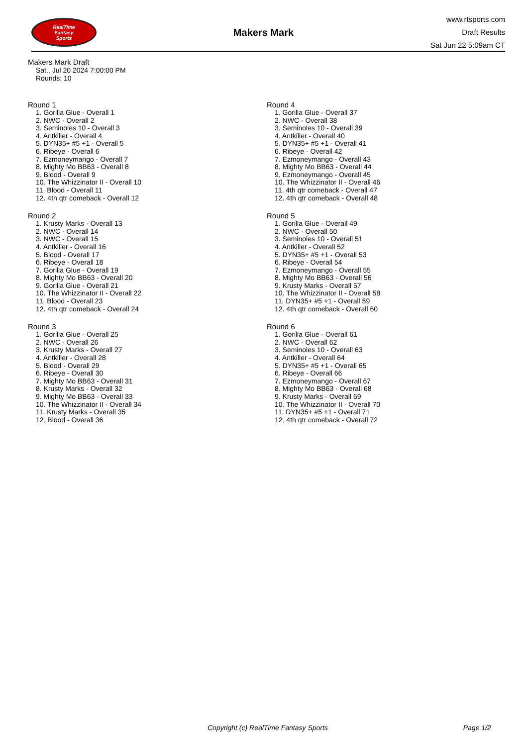RealTime
Fantasy
Sports
Makers Mark
www.rtsports.com
Draft Results
Sat Jun 22 5:09am CT
Makers Mark Draft
Sat., Jul 20 2024 7:00:00 PM
Rounds: 10
Round 1
1. Gorilla Glue - Overall 1
2. NWC - Overall 2
3. Seminoles 10 - Overall 3
4. Antkiller - Overall 4
5. DYN35+ #5 +1 - Overall 5
6. Ribeye - Overall 6
7. Ezmoneymango - Overall 7
8. Mighty Mo BB63 - Overall 8
9. Blood - Overall 9
10. The Whizzinator II - Overall 10
11. Blood - Overall 11
12. 4th qtr comeback - Overall 12
Round 2
1. Krusty Marks - Overall 13
2. NWC - Overall 14
3. NWC - Overall 15
4. Antkiller - Overall 16
5. Blood - Overall 17
6. Ribeye - Overall 18
7. Gorilla Glue - Overall 19
8. Mighty Mo BB63 - Overall 20
9. Gorilla Glue - Overall 21
10. The Whizzinator II - Overall 22
11. Blood - Overall 23
12. 4th qtr comeback - Overall 24
Round 3
1. Gorilla Glue - Overall 25
2. NWC - Overall 26
3. Krusty Marks - Overall 27
4. Antkiller - Overall 28
5. Blood - Overall 29
6. Ribeye - Overall 30
7. Mighty Mo BB63 - Overall 31
8. Krusty Marks - Overall 32
9. Mighty Mo BB63 - Overall 33
10. The Whizzinator II - Overall 34
11. Krusty Marks - Overall 35
12. Blood - Overall 36
Round 4
1. Gorilla Glue - Overall 37
2. NWC - Overall 38
3. Seminoles 10 - Overall 39
4. Antkiller - Overall 40
5. DYN35+ #5 +1 - Overall 41
6. Ribeye - Overall 42
7. Ezmoneymango - Overall 43
8. Mighty Mo BB63 - Overall 44
9. Ezmoneymango - Overall 45
10. The Whizzinator II - Overall 46
11. 4th qtr comeback - Overall 47
12. 4th qtr comeback - Overall 48
Round 5
1. Gorilla Glue - Overall 49
2. NWC - Overall 50
3. Seminoles 10 - Overall 51
4. Antkiller - Overall 52
5. DYN35+ #5 +1 - Overall 53
6. Ribeye - Overall 54
7. Ezmoneymango - Overall 55
8. Mighty Mo BB63 - Overall 56
9. Krusty Marks - Overall 57
10. The Whizzinator II - Overall 58
11. DYN35+ #5 +1 - Overall 59
12. 4th qtr comeback - Overall 60
Round 6
1. Gorilla Glue - Overall 61
2. NWC - Overall 62
3. Seminoles 10 - Overall 63
4. Antkiller - Overall 64
5. DYN35+ #5 +1 - Overall 65
6. Ribeye - Overall 66
7. Ezmoneymango - Overall 67
8. Mighty Mo BB63 - Overall 68
9. Krusty Marks - Overall 69
10. The Whizzinator II - Overall 70
11. DYN35+ #5 +1 - Overall 71
12. 4th qtr comeback - Overall 72
Copyright (c) RealTime Fantasy Sports Page 1/2